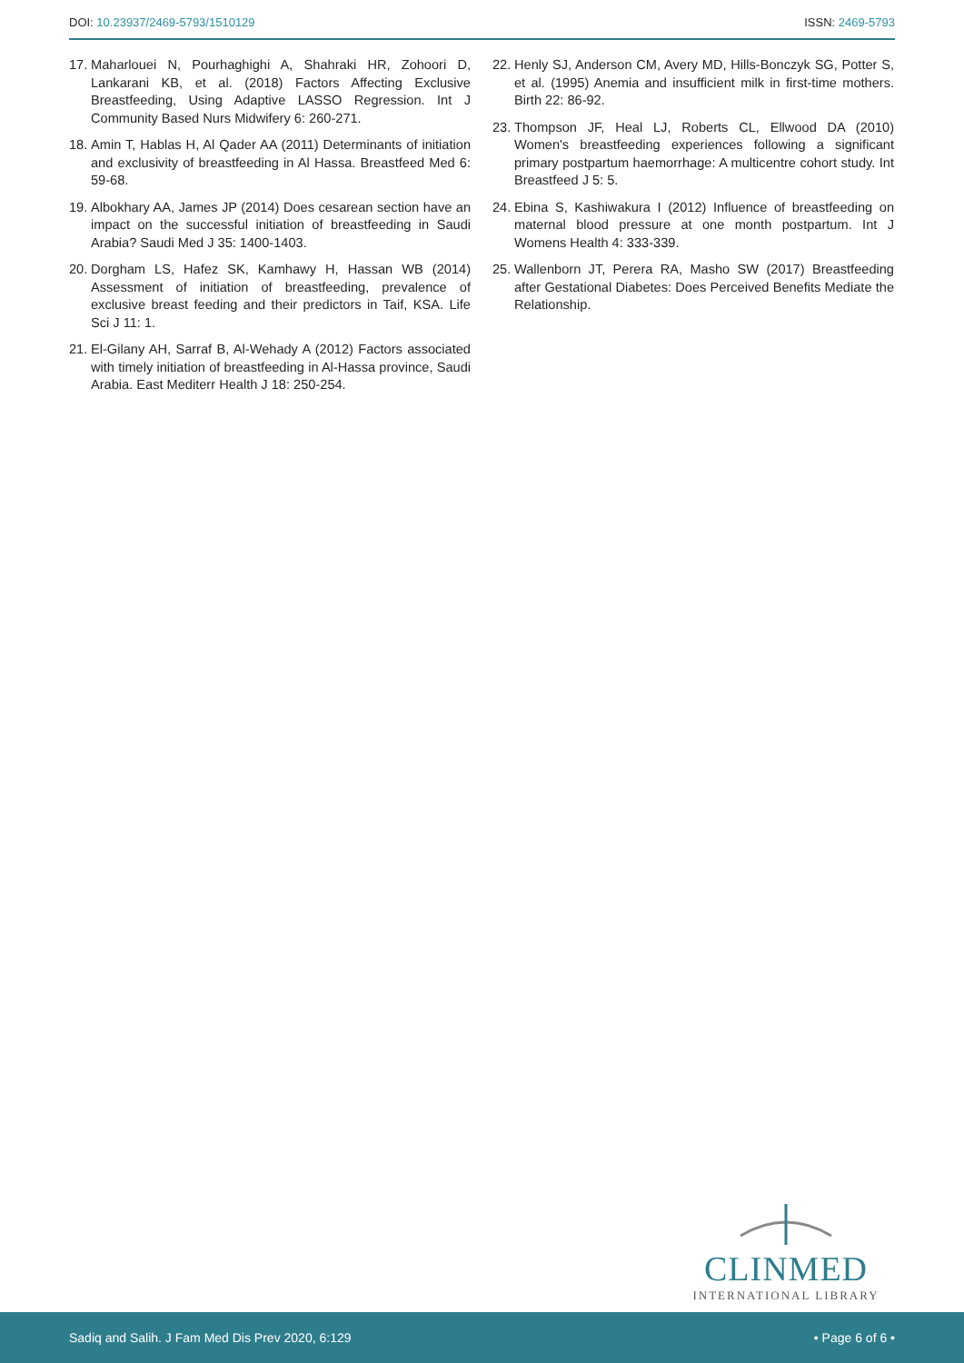DOI: 10.23937/2469-5793/1510129
ISSN: 2469-5793
17. Maharlouei N, Pourhaghighi A, Shahraki HR, Zohoori D, Lankarani KB, et al. (2018) Factors Affecting Exclusive Breastfeeding, Using Adaptive LASSO Regression. Int J Community Based Nurs Midwifery 6: 260-271.
18. Amin T, Hablas H, Al Qader AA (2011) Determinants of initiation and exclusivity of breastfeeding in Al Hassa. Breastfeed Med 6: 59-68.
19. Albokhary AA, James JP (2014) Does cesarean section have an impact on the successful initiation of breastfeeding in Saudi Arabia? Saudi Med J 35: 1400-1403.
20. Dorgham LS, Hafez SK, Kamhawy H, Hassan WB (2014) Assessment of initiation of breastfeeding, prevalence of exclusive breast feeding and their predictors in Taif, KSA. Life Sci J 11: 1.
21. El-Gilany AH, Sarraf B, Al-Wehady A (2012) Factors associated with timely initiation of breastfeeding in Al-Hassa province, Saudi Arabia. East Mediterr Health J 18: 250-254.
22. Henly SJ, Anderson CM, Avery MD, Hills-Bonczyk SG, Potter S, et al. (1995) Anemia and insufficient milk in first-time mothers. Birth 22: 86-92.
23. Thompson JF, Heal LJ, Roberts CL, Ellwood DA (2010) Women's breastfeeding experiences following a significant primary postpartum haemorrhage: A multicentre cohort study. Int Breastfeed J 5: 5.
24. Ebina S, Kashiwakura I (2012) Influence of breastfeeding on maternal blood pressure at one month postpartum. Int J Womens Health 4: 333-339.
25. Wallenborn JT, Perera RA, Masho SW (2017) Breastfeeding after Gestational Diabetes: Does Perceived Benefits Mediate the Relationship.
CLINMED
INTERNATIONAL LIBRARY
Sadiq and Salih. J Fam Med Dis Prev 2020, 6:129 • Page 6 of 6 •